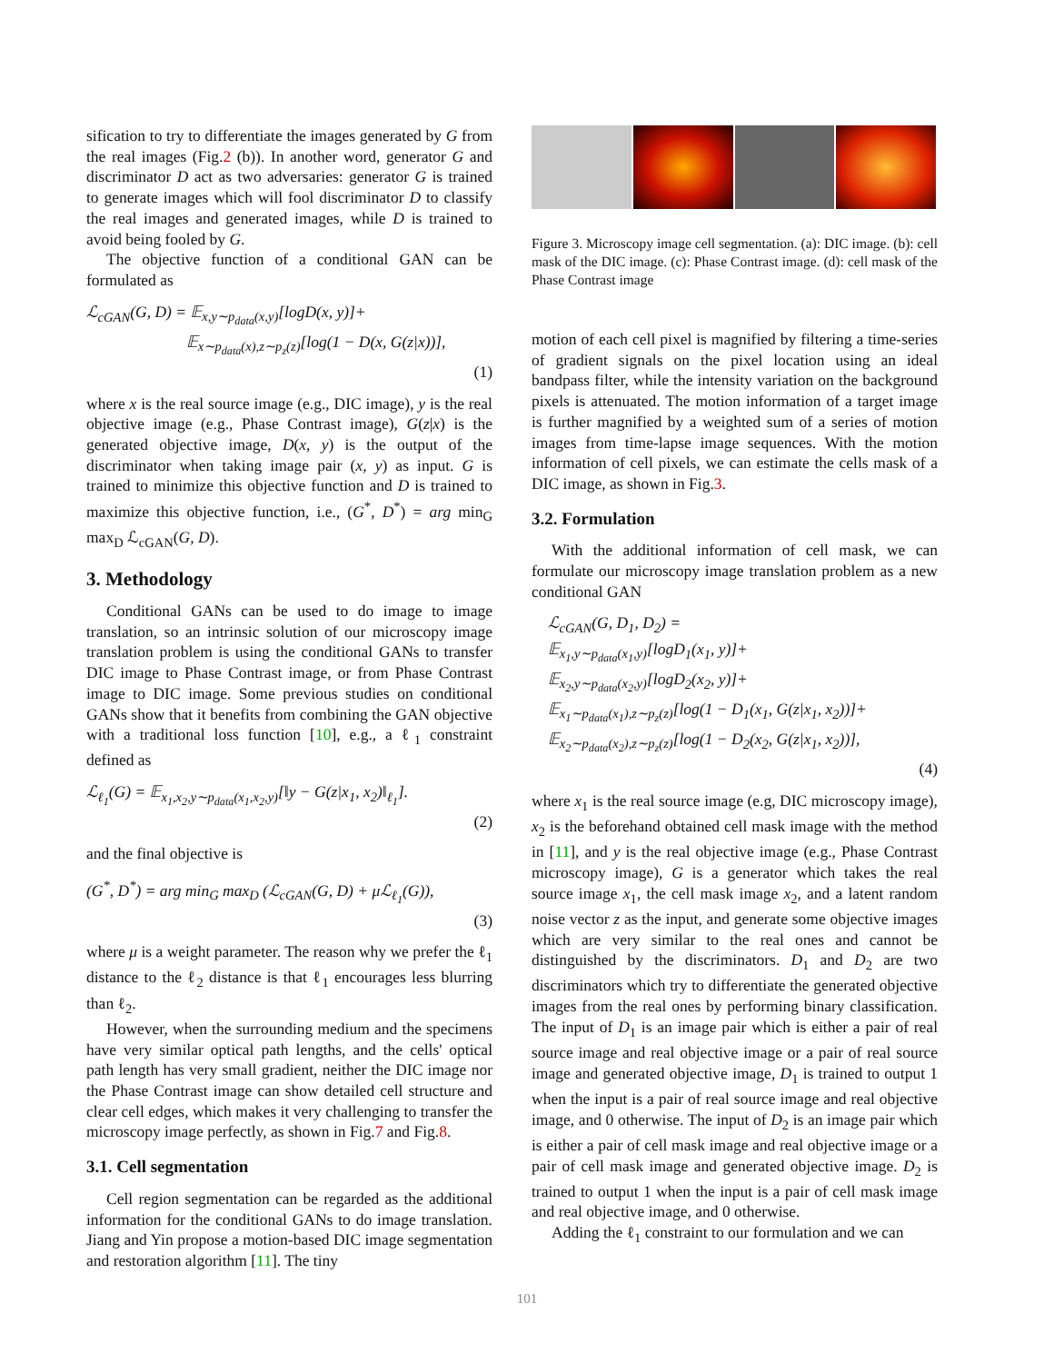sification to try to differentiate the images generated by G from the real images (Fig.2 (b)). In another word, generator G and discriminator D act as two adversaries: generator G is trained to generate images which will fool discriminator D to classify the real images and generated images, while D is trained to avoid being fooled by G.
The objective function of a conditional GAN can be formulated as
ℒ<sub>cGAN</sub>(G, D) = 𝔼<sub>x,y∼p<sub>data</sub>(x,y)</sub>[logD(x, y)]+
𝔼<sub>x∼p<sub>data</sub>(x),z∼p<sub>z</sub>(z)</sub>[log(1 − D(x, G(z|x))],
(1)
where x is the real source image (e.g., DIC image), y is the real objective image (e.g., Phase Contrast image), G(z|x) is the generated objective image, D(x, y) is the output of the discriminator when taking image pair (x, y) as input. G is trained to minimize this objective function and D is trained to maximize this objective function, i.e., (G<sup>*</sup>, D<sup>*</sup>) = arg min<sub>G</sub> max<sub>D</sub> ℒ<sub>cGAN</sub>(G, D).
3. Methodology
Conditional GANs can be used to do image to image translation, so an intrinsic solution of our microscopy image translation problem is using the conditional GANs to transfer DIC image to Phase Contrast image, or from Phase Contrast image to DIC image. Some previous studies on conditional GANs show that it benefits from combining the GAN objective with a traditional loss function [10], e.g., a ℓ<sub>1</sub> constraint defined as
ℒ<sub>ℓ<sub>1</sub></sub>(G) = 𝔼<sub>x<sub>1</sub>,x<sub>2</sub>,y∼p<sub>data</sub>(x<sub>1</sub>,x<sub>2</sub>,y)</sub>[‖y − G(z|x<sub>1</sub>, x<sub>2</sub>)‖<sub>ℓ<sub>1</sub></sub>].
(2)
and the final objective is
(G<sup>*</sup>, D<sup>*</sup>) = arg min<sub>G</sub> max<sub>D</sub> (ℒ<sub>cGAN</sub>(G, D) + μℒ<sub>ℓ<sub>1</sub></sub>(G)),
(3)
where μ is a weight parameter. The reason why we prefer the ℓ<sub>1</sub> distance to the ℓ<sub>2</sub> distance is that ℓ<sub>1</sub> encourages less blurring than ℓ<sub>2</sub>.
However, when the surrounding medium and the specimens have very similar optical path lengths, and the cells' optical path length has very small gradient, neither the DIC image nor the Phase Contrast image can show detailed cell structure and clear cell edges, which makes it very challenging to transfer the microscopy image perfectly, as shown in Fig.7 and Fig.8.
3.1. Cell segmentation
Cell region segmentation can be regarded as the additional information for the conditional GANs to do image translation. Jiang and Yin propose a motion-based DIC image segmentation and restoration algorithm [11]. The tiny
Figure 3. Microscopy image cell segmentation. (a): DIC image. (b): cell mask of the DIC image. (c): Phase Contrast image. (d): cell mask of the Phase Contrast image
motion of each cell pixel is magnified by filtering a time-series of gradient signals on the pixel location using an ideal bandpass filter, while the intensity variation on the background pixels is attenuated. The motion information of a target image is further magnified by a weighted sum of a series of motion images from time-lapse image sequences. With the motion information of cell pixels, we can estimate the cells mask of a DIC image, as shown in Fig.3.
3.2. Formulation
With the additional information of cell mask, we can formulate our microscopy image translation problem as a new conditional GAN
ℒ<sub>cGAN</sub>(G, D<sub>1</sub>, D<sub>2</sub>) =
𝔼<sub>x<sub>1</sub>,y∼p<sub>data</sub>(x<sub>1</sub>,y)</sub>[logD<sub>1</sub>(x<sub>1</sub>, y)]+
𝔼<sub>x<sub>2</sub>,y∼p<sub>data</sub>(x<sub>2</sub>,y)</sub>[logD<sub>2</sub>(x<sub>2</sub>, y)]+
𝔼<sub>x<sub>1</sub>∼p<sub>data</sub>(x<sub>1</sub>),z∼p<sub>z</sub>(z)</sub>[log(1 − D<sub>1</sub>(x<sub>1</sub>, G(z|x<sub>1</sub>, x<sub>2</sub>))]+
𝔼<sub>x<sub>2</sub>∼p<sub>data</sub>(x<sub>2</sub>),z∼p<sub>z</sub>(z)</sub>[log(1 − D<sub>2</sub>(x<sub>2</sub>, G(z|x<sub>1</sub>, x<sub>2</sub>))],
(4)
where x<sub>1</sub> is the real source image (e.g, DIC microscopy image), x<sub>2</sub> is the beforehand obtained cell mask image with the method in [11], and y is the real objective image (e.g., Phase Contrast microscopy image), G is a generator which takes the real source image x<sub>1</sub>, the cell mask image x<sub>2</sub>, and a latent random noise vector z as the input, and generate some objective images which are very similar to the real ones and cannot be distinguished by the discriminators. D<sub>1</sub> and D<sub>2</sub> are two discriminators which try to differentiate the generated objective images from the real ones by performing binary classification. The input of D<sub>1</sub> is an image pair which is either a pair of real source image and real objective image or a pair of real source image and generated objective image, D<sub>1</sub> is trained to output 1 when the input is a pair of real source image and real objective image, and 0 otherwise. The input of D<sub>2</sub> is an image pair which is either a pair of cell mask image and real objective image or a pair of cell mask image and generated objective image. D<sub>2</sub> is trained to output 1 when the input is a pair of cell mask image and real objective image, and 0 otherwise.
Adding the ℓ<sub>1</sub> constraint to our formulation and we can
101